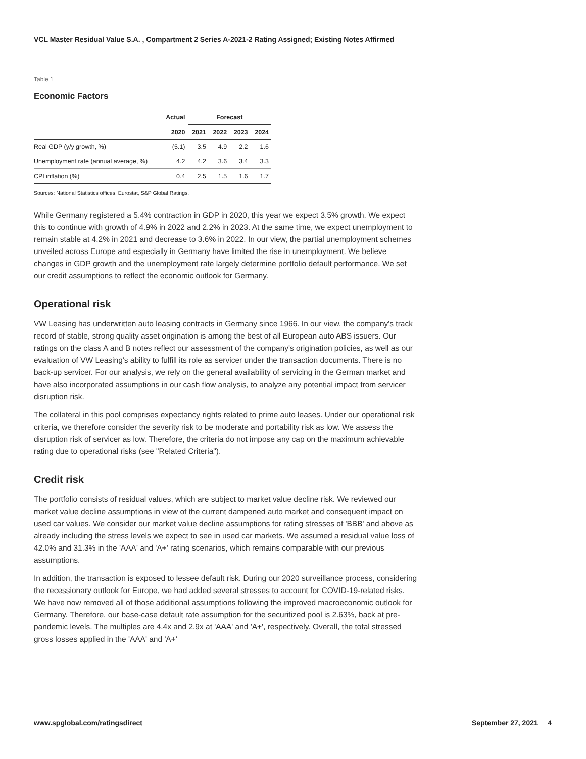VCL Master Residual Value S.A. , Compartment 2 Series A-2021-2 Rating Assigned; Existing Notes Affirmed
Table 1
Economic Factors
| | Actual | Forecast | | | |
| --- | --- | --- | --- | --- | --- |
| | 2020 | 2021 | 2022 | 2023 | 2024 |
| Real GDP (y/y growth, %) | (5.1) | 3.5 | 4.9 | 2.2 | 1.6 |
| Unemployment rate (annual average, %) | 4.2 | 4.2 | 3.6 | 3.4 | 3.3 |
| CPI inflation (%) | 0.4 | 2.5 | 1.5 | 1.6 | 1.7 |
Sources: National Statistics offices, Eurostat, S&P Global Ratings.
While Germany registered a 5.4% contraction in GDP in 2020, this year we expect 3.5% growth. We expect this to continue with growth of 4.9% in 2022 and 2.2% in 2023. At the same time, we expect unemployment to remain stable at 4.2% in 2021 and decrease to 3.6% in 2022. In our view, the partial unemployment schemes unveiled across Europe and especially in Germany have limited the rise in unemployment. We believe changes in GDP growth and the unemployment rate largely determine portfolio default performance. We set our credit assumptions to reflect the economic outlook for Germany.
Operational risk
VW Leasing has underwritten auto leasing contracts in Germany since 1966. In our view, the company's track record of stable, strong quality asset origination is among the best of all European auto ABS issuers. Our ratings on the class A and B notes reflect our assessment of the company's origination policies, as well as our evaluation of VW Leasing's ability to fulfill its role as servicer under the transaction documents. There is no back-up servicer. For our analysis, we rely on the general availability of servicing in the German market and have also incorporated assumptions in our cash flow analysis, to analyze any potential impact from servicer disruption risk.
The collateral in this pool comprises expectancy rights related to prime auto leases. Under our operational risk criteria, we therefore consider the severity risk to be moderate and portability risk as low. We assess the disruption risk of servicer as low. Therefore, the criteria do not impose any cap on the maximum achievable rating due to operational risks (see "Related Criteria").
Credit risk
The portfolio consists of residual values, which are subject to market value decline risk. We reviewed our market value decline assumptions in view of the current dampened auto market and consequent impact on used car values. We consider our market value decline assumptions for rating stresses of 'BBB' and above as already including the stress levels we expect to see in used car markets. We assumed a residual value loss of 42.0% and 31.3% in the 'AAA' and 'A+' rating scenarios, which remains comparable with our previous assumptions.
In addition, the transaction is exposed to lessee default risk. During our 2020 surveillance process, considering the recessionary outlook for Europe, we had added several stresses to account for COVID-19-related risks. We have now removed all of those additional assumptions following the improved macroeconomic outlook for Germany. Therefore, our base-case default rate assumption for the securitized pool is 2.63%, back at pre-pandemic levels. The multiples are 4.4x and 2.9x at 'AAA' and 'A+', respectively. Overall, the total stressed gross losses applied in the 'AAA' and 'A+'
www.spglobal.com/ratingsdirect September 27, 2021 4